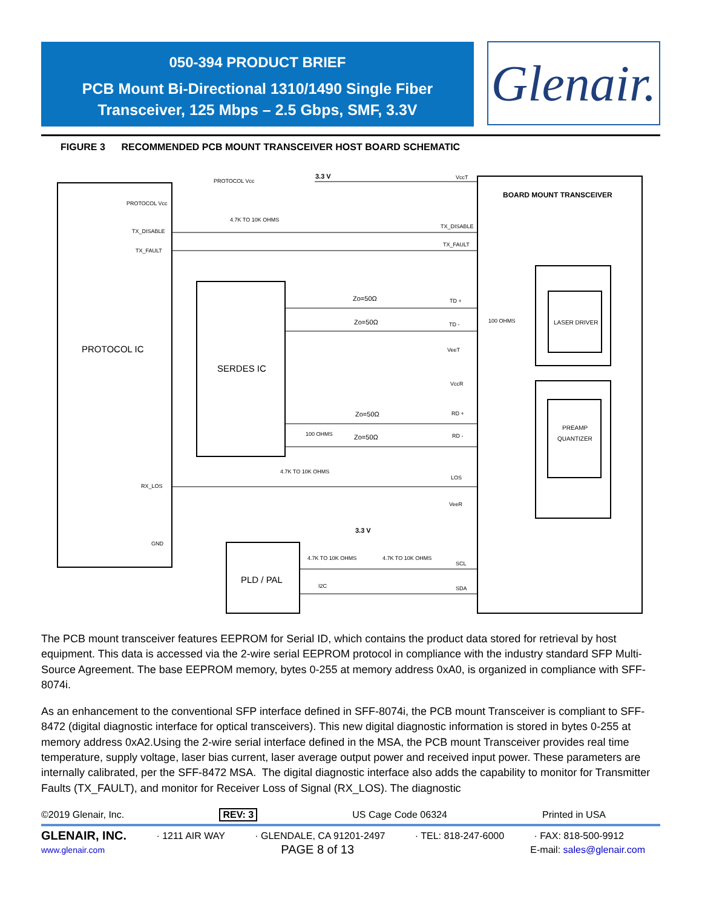050-394 PRODUCT BRIEF
PCB Mount Bi-Directional 1310/1490 Single Fiber
Transceiver, 125 Mbps – 2.5 Gbps, SMF, 3.3V
Glenair.
FIGURE 3 RECOMMENDED PCB MOUNT TRANSCEIVER HOST BOARD SCHEMATIC
PROTOCOL Vcc
3.3 V
PROTOCOL Vcc
TX_DISABLE
TX_FAULT
4.7K TO 10K OHMS
VccT
BOARD MOUNT TRANSCEIVER
TX_DISABLE
TX_FAULT
PROTOCOL IC
SERDES IC
Zo=50Ω
Zo=50Ω
Zo=50Ω
Zo=50Ω
TD +
TD -
VeeT
VccR
RD +
RD -
LOS
VeeR
LASER DRIVER
PREAMP
QUANTIZER
100 OHMS
100 OHMS
4.7K TO 10K OHMS
RX_LOS
GND
3.3 V
4.7K TO 10K OHMS
4.7K TO 10K OHMS
PLD / PAL
I2C
SCL
SDA
The PCB mount transceiver features EEPROM for Serial ID, which contains the product data stored for retrieval by host equipment. This data is accessed via the 2-wire serial EEPROM protocol in compliance with the industry standard SFP Multi-Source Agreement. The base EEPROM memory, bytes 0-255 at memory address 0xA0, is organized in compliance with SFF-8074i.
As an enhancement to the conventional SFP interface defined in SFF-8074i, the PCB mount Transceiver is compliant to SFF-8472 (digital diagnostic interface for optical transceivers). This new digital diagnostic information is stored in bytes 0-255 at memory address 0xA2.Using the 2-wire serial interface defined in the MSA, the PCB mount Transceiver provides real time temperature, supply voltage, laser bias current, laser average output power and received input power. These parameters are internally calibrated, per the SFF-8472 MSA. The digital diagnostic interface also adds the capability to monitor for Transmitter Faults (TX_FAULT), and monitor for Receiver Loss of Signal (RX_LOS). The diagnostic
©2019 Glenair, Inc. REV: 3 US Cage Code 06324 Printed in USA
GLENAIR, INC. · 1211 AIR WAY · GLENDALE, CA 91201-2497 · TEL: 818-247-6000 · FAX: 818-500-9912
www.glenair.com PAGE 8 of 13 E-mail: sales@glenair.com